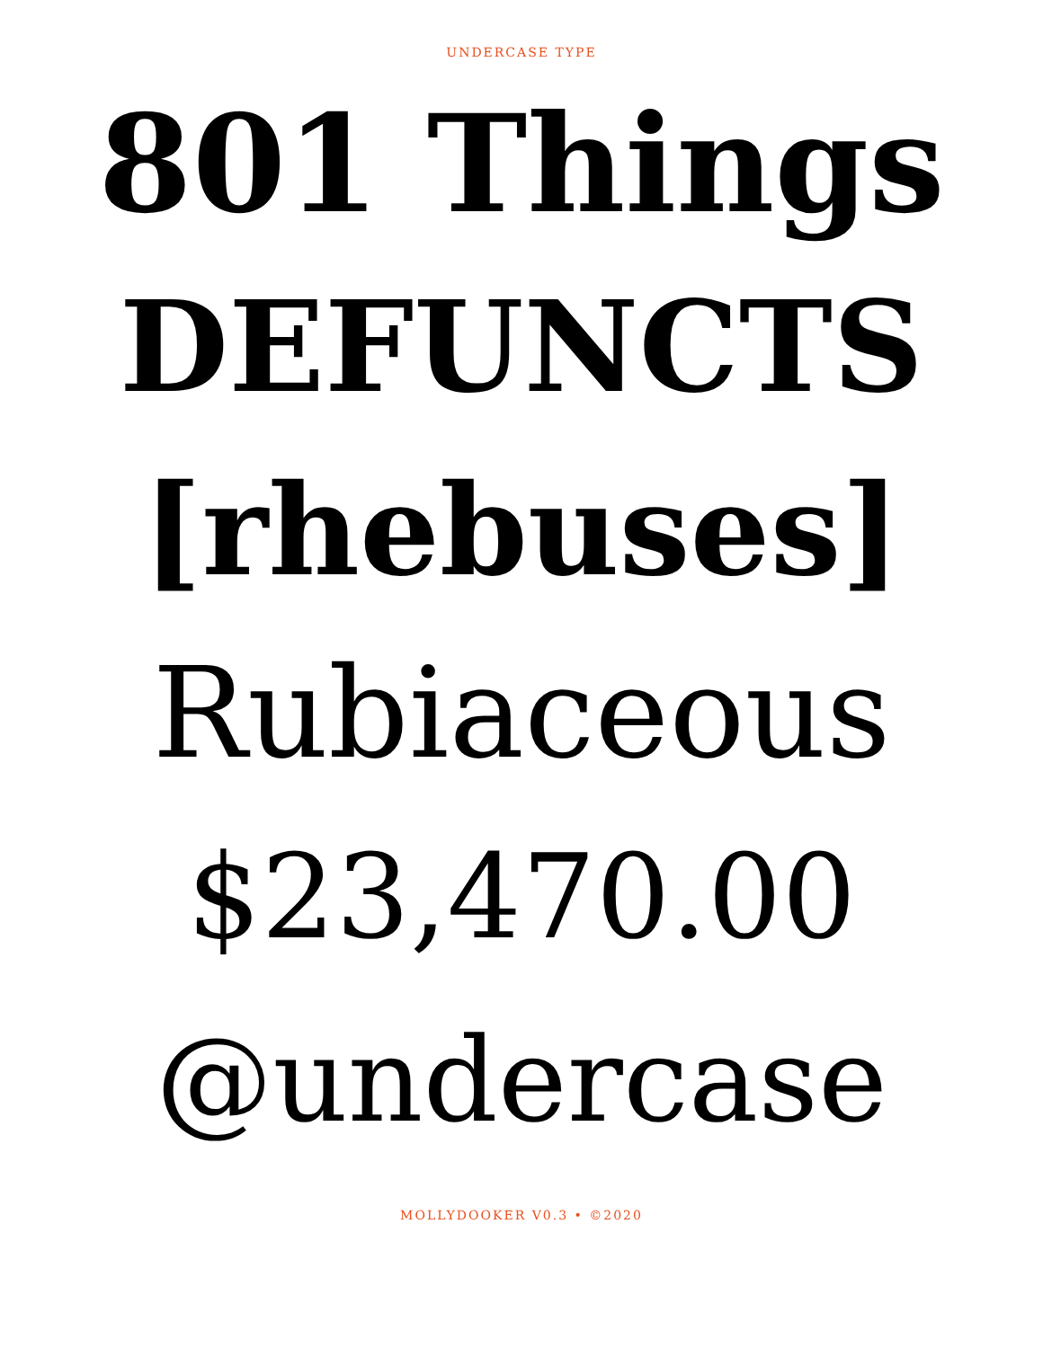UNDERCASE TYPE
801 Things
DEFUNCTS
[rhebuses]
Rubiaceous
$23,470.00
@undercase
MOLLYDOOKER V0.3 • ©2020